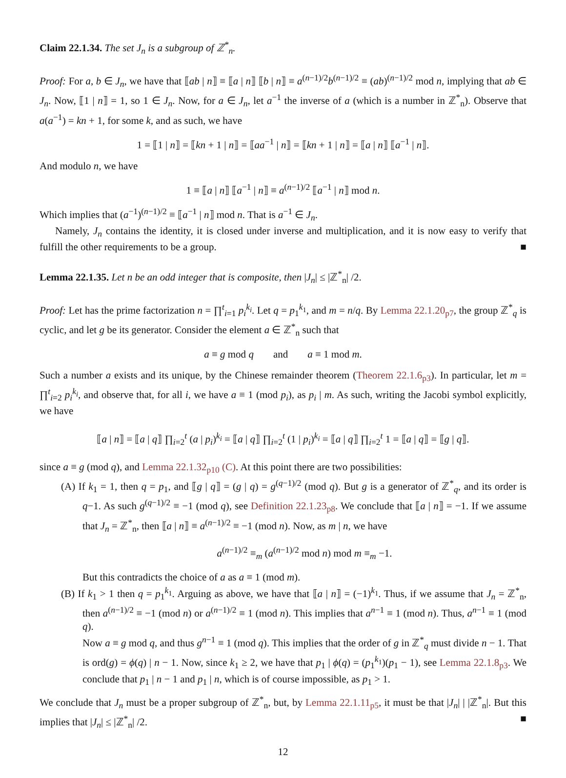Claim 22.1.34. The set J<sub>n</sub> is a subgroup of ℤ<sup>*</sup><sub>n</sub>.
Proof: For a, b ∈ J<sub>n</sub>, we have that ⟦ab | n⟧ ≡ ⟦a | n⟧ ⟦b | n⟧ ≡ a<sup>(n−1)/2</sup>b<sup>(n−1)/2</sup> ≡ (ab)<sup>(n−1)/2</sup> mod n, implying that ab ∈ J<sub>n</sub>. Now, ⟦1 | n⟧ = 1, so 1 ∈ J<sub>n</sub>. Now, for a ∈ J<sub>n</sub>, let a<sup>−1</sup> the inverse of a (which is a number in ℤ<sup>*</sup><sub>n</sub>). Observe that a(a<sup>−1</sup>) = kn + 1, for some k, and as such, we have
1 = ⟦1 | n⟧ = ⟦kn + 1 | n⟧ = ⟦aa<sup>−1</sup> | n⟧ = ⟦kn + 1 | n⟧ = ⟦a | n⟧ ⟦a<sup>−1</sup> | n⟧.
And modulo n, we have
1 ≡ ⟦a | n⟧ ⟦a<sup>−1</sup> | n⟧ ≡ a<sup>(n−1)/2</sup> ⟦a<sup>−1</sup> | n⟧ mod n.
Which implies that (a<sup>−1</sup>)<sup>(n−1)/2</sup> ≡ ⟦a<sup>−1</sup> | n⟧ mod n. That is a<sup>−1</sup> ∈ J<sub>n</sub>.
Namely, J<sub>n</sub> contains the identity, it is closed under inverse and multiplication, and it is now easy to verify that fulfill the other requirements to be a group. ■
Lemma 22.1.35. Let n be an odd integer that is composite, then |J<sub>n</sub>| ≤ |ℤ<sup>*</sup><sub>n</sub>| /2.
Proof: Let has the prime factorization n = ∏<sup>t</sup><sub>i=1</sub> p<sub>i</sub><sup>k<sub>i</sub></sup>. Let q = p<sub>1</sub><sup>k<sub>1</sub></sup>, and m = n/q. By Lemma 22.1.20<sub>p7</sub>, the group ℤ<sup>*</sup><sub>q</sub> is cyclic, and let g be its generator. Consider the element a ∈ ℤ<sup>*</sup><sub>n</sub> such that
a ≡ g mod q and a ≡ 1 mod m.
Such a number a exists and its unique, by the Chinese remainder theorem (Theorem 22.1.6<sub>p3</sub>). In particular, let m = ∏<sup>t</sup><sub>i=2</sub> p<sub>i</sub><sup>k<sub>i</sub></sup>, and observe that, for all i, we have a ≡ 1 (mod p<sub>i</sub>), as p<sub>i</sub> | m. As such, writing the Jacobi symbol explicitly, we have
⟦a | n⟧ = ⟦a | q⟧ ∏<sub>i=2</sub><sup>t</sup> (a | p<sub>i</sub>)<sup>k<sub>i</sub></sup> = ⟦a | q⟧ ∏<sub>i=2</sub><sup>t</sup> (1 | p<sub>i</sub>)<sup>k<sub>i</sub></sup> = ⟦a | q⟧ ∏<sub>i=2</sub><sup>t</sup> 1 = ⟦a | q⟧ = ⟦g | q⟧.
since a ≡ g (mod q), and Lemma 22.1.32<sub>p10</sub> (C). At this point there are two possibilities:
(A) If k<sub>1</sub> = 1, then q = p<sub>1</sub>, and ⟦g | q⟧ = (g | q) = g<sup>(q−1)/2</sup> (mod q). But g is a generator of ℤ<sup>*</sup><sub>q</sub>, and its order is q−1. As such g<sup>(q−1)/2</sup> ≡ −1 (mod q), see Definition 22.1.23<sub>p8</sub>. We conclude that ⟦a | n⟧ = −1. If we assume that J<sub>n</sub> = ℤ<sup>*</sup><sub>n</sub>, then ⟦a | n⟧ ≡ a<sup>(n−1)/2</sup> ≡ −1 (mod n). Now, as m | n, we have
a<sup>(n−1)/2</sup> ≡<sub>m</sub> (a<sup>(n−1)/2</sup> mod n) mod m ≡<sub>m</sub> −1.
But this contradicts the choice of a as a ≡ 1 (mod m).
(B) If k<sub>1</sub> > 1 then q = p<sub>1</sub><sup>k<sub>1</sub></sup>. Arguing as above, we have that ⟦a | n⟧ = (−1)<sup>k<sub>1</sub></sup>. Thus, if we assume that J<sub>n</sub> = ℤ<sup>*</sup><sub>n</sub>, then a<sup>(n−1)/2</sup> ≡ −1 (mod n) or a<sup>(n−1)/2</sup> ≡ 1 (mod n). This implies that a<sup>n−1</sup> ≡ 1 (mod n). Thus, a<sup>n−1</sup> ≡ 1 (mod q).
Now a ≡ g mod q, and thus g<sup>n−1</sup> ≡ 1 (mod q). This implies that the order of g in ℤ<sup>*</sup><sub>q</sub> must divide n − 1. That is ord(g) = ϕ(q) | n − 1. Now, since k<sub>1</sub> ≥ 2, we have that p<sub>1</sub> | ϕ(q) = (p<sub>1</sub><sup>k<sub>1</sub></sup>)(p<sub>1</sub> − 1), see Lemma 22.1.8<sub>p3</sub>. We conclude that p<sub>1</sub> | n − 1 and p<sub>1</sub> | n, which is of course impossible, as p<sub>1</sub> > 1.
We conclude that J<sub>n</sub> must be a proper subgroup of ℤ<sup>*</sup><sub>n</sub>, but, by Lemma 22.1.11<sub>p5</sub>, it must be that |J<sub>n</sub>| | |ℤ<sup>*</sup><sub>n</sub>|. But this implies that |J<sub>n</sub>| ≤ |ℤ<sup>*</sup><sub>n</sub>| /2. ■
12